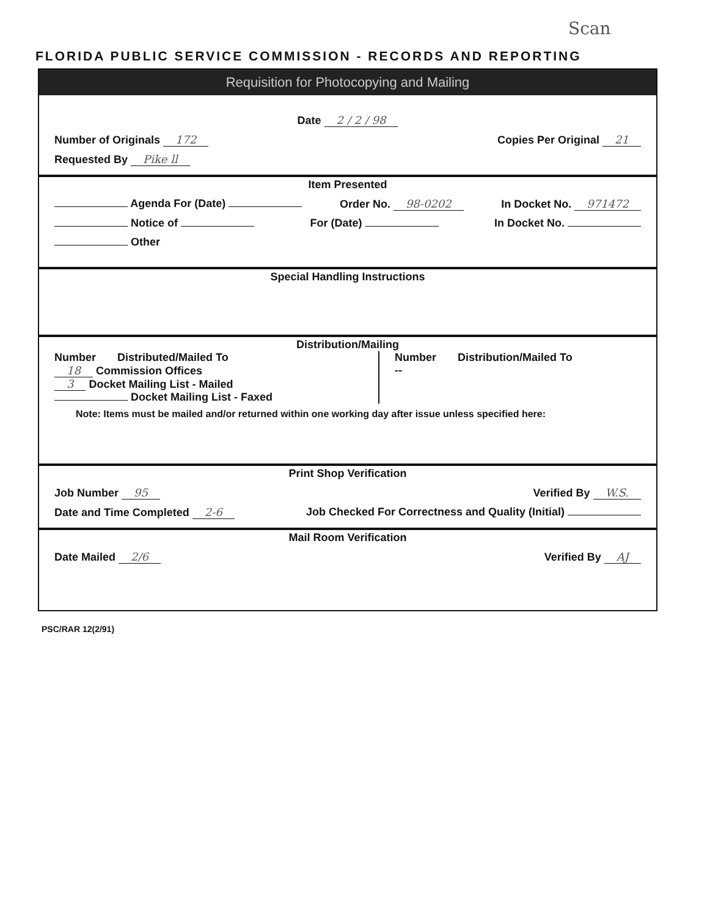Scan
FLORIDA PUBLIC SERVICE COMMISSION - RECORDS AND REPORTING
Requisition for Photocopying and Mailing
Date 2 / 2 / 98
Number of Originals 172 Copies Per Original 21
Requested By Pike ll
Item Presented
Agenda For (Date) Order No. 98-0202 In Docket No. 971472
Notice of For (Date) In Docket No.
Other
Special Handling Instructions
Distribution/Mailing
Number Distributed/Mailed To
18 Commission Offices
3 Docket Mailing List - Mailed
Docket Mailing List - Faxed
Number Distribution/Mailed To
--
Note: Items must be mailed and/or returned within one working day after issue unless specified here:
Print Shop Verification
Job Number 95 Verified By W.S.
Date and Time Completed 2-6 Job Checked For Correctness and Quality (Initial)
Mail Room Verification
Date Mailed 2/6 Verified By AJ
PSC/RAR 12(2/91)